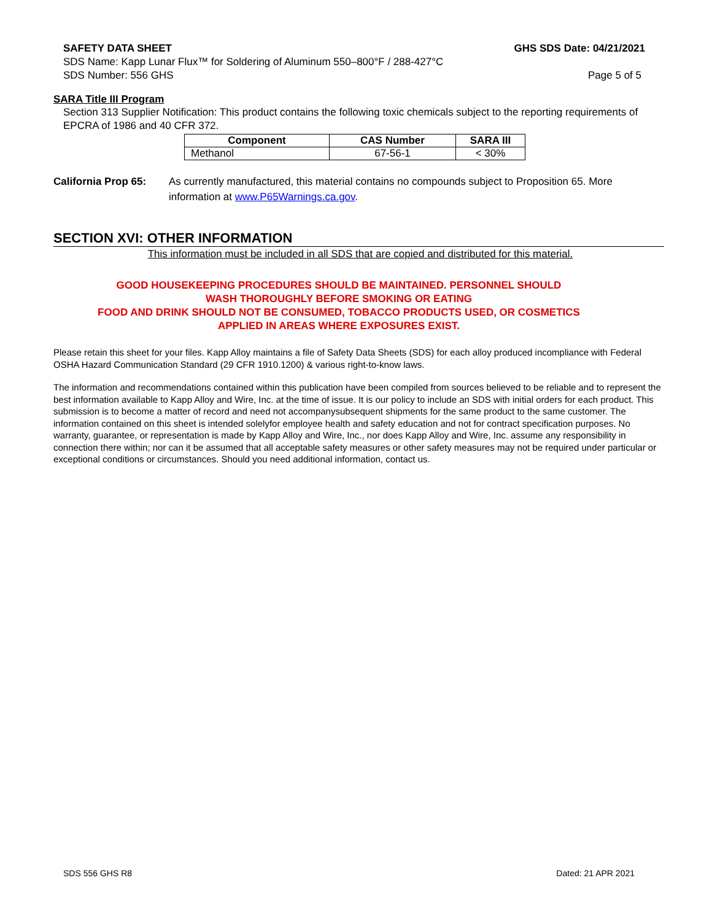SAFETY DATA SHEET GHS SDS Date: 04/21/2021
SDS Name: Kapp Lunar Flux™ for Soldering of Aluminum 550–800°F / 288-427°C
SDS Number: 556 GHS Page 5 of 5
SARA Title III Program
Section 313 Supplier Notification: This product contains the following toxic chemicals subject to the reporting requirements of EPCRA of 1986 and 40 CFR 372.
| Component | CAS Number | SARA III |
| --- | --- | --- |
| Methanol | 67-56-1 | < 30% |
California Prop 65: As currently manufactured, this material contains no compounds subject to Proposition 65. More information at www.P65Warnings.ca.gov.
SECTION XVI: OTHER INFORMATION
This information must be included in all SDS that are copied and distributed for this material.
GOOD HOUSEKEEPING PROCEDURES SHOULD BE MAINTAINED. PERSONNEL SHOULD
WASH THOROUGHLY BEFORE SMOKING OR EATING
FOOD AND DRINK SHOULD NOT BE CONSUMED, TOBACCO PRODUCTS USED, OR COSMETICS
APPLIED IN AREAS WHERE EXPOSURES EXIST.
Please retain this sheet for your files. Kapp Alloy maintains a file of Safety Data Sheets (SDS) for each alloy produced incompliance with Federal OSHA Hazard Communication Standard (29 CFR 1910.1200) & various right-to-know laws.
The information and recommendations contained within this publication have been compiled from sources believed to be reliable and to represent the best information available to Kapp Alloy and Wire, Inc. at the time of issue. It is our policy to include an SDS with initial orders for each product. This submission is to become a matter of record and need not accompanysubsequent shipments for the same product to the same customer. The information contained on this sheet is intended solelyfor employee health and safety education and not for contract specification purposes. No warranty, guarantee, or representation is made by Kapp Alloy and Wire, Inc., nor does Kapp Alloy and Wire, Inc. assume any responsibility in connection there within; nor can it be assumed that all acceptable safety measures or other safety measures may not be required under particular or exceptional conditions or circumstances. Should you need additional information, contact us.
SDS 556 GHS R8 Dated: 21 APR 2021